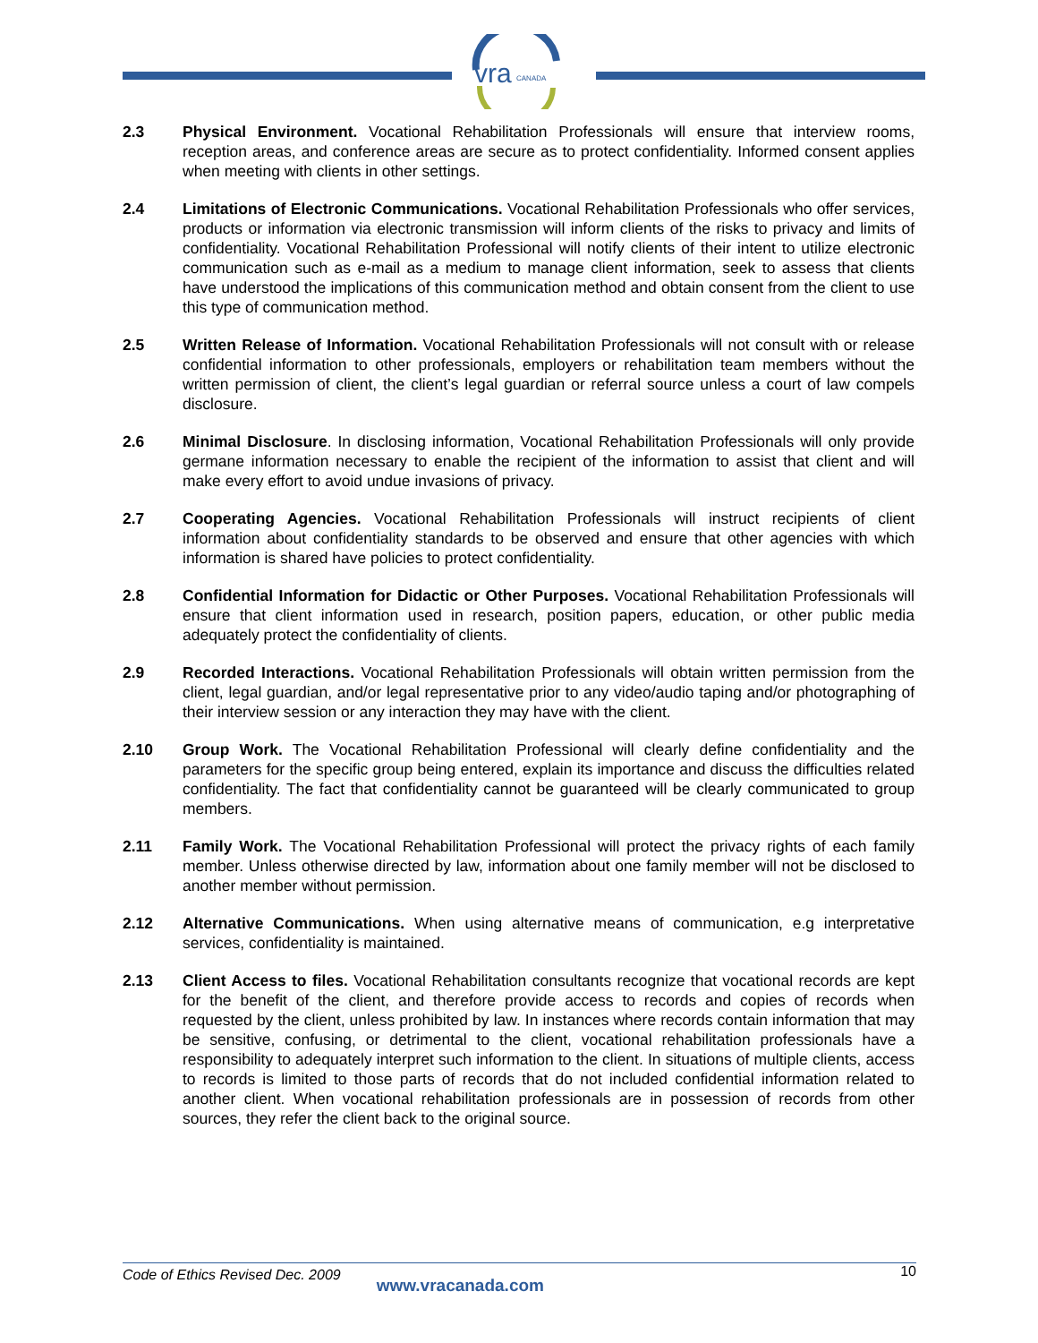vra
CANADA
2.3 Physical Environment. Vocational Rehabilitation Professionals will ensure that interview rooms, reception areas, and conference areas are secure as to protect confidentiality. Informed consent applies when meeting with clients in other settings.
2.4 Limitations of Electronic Communications. Vocational Rehabilitation Professionals who offer services, products or information via electronic transmission will inform clients of the risks to privacy and limits of confidentiality. Vocational Rehabilitation Professional will notify clients of their intent to utilize electronic communication such as e-mail as a medium to manage client information, seek to assess that clients have understood the implications of this communication method and obtain consent from the client to use this type of communication method.
2.5 Written Release of Information. Vocational Rehabilitation Professionals will not consult with or release confidential information to other professionals, employers or rehabilitation team members without the written permission of client, the client’s legal guardian or referral source unless a court of law compels disclosure.
2.6 Minimal Disclosure. In disclosing information, Vocational Rehabilitation Professionals will only provide germane information necessary to enable the recipient of the information to assist that client and will make every effort to avoid undue invasions of privacy.
2.7 Cooperating Agencies. Vocational Rehabilitation Professionals will instruct recipients of client information about confidentiality standards to be observed and ensure that other agencies with which information is shared have policies to protect confidentiality.
2.8 Confidential Information for Didactic or Other Purposes. Vocational Rehabilitation Professionals will ensure that client information used in research, position papers, education, or other public media adequately protect the confidentiality of clients.
2.9 Recorded Interactions. Vocational Rehabilitation Professionals will obtain written permission from the client, legal guardian, and/or legal representative prior to any video/audio taping and/or photographing of their interview session or any interaction they may have with the client.
2.10 Group Work. The Vocational Rehabilitation Professional will clearly define confidentiality and the parameters for the specific group being entered, explain its importance and discuss the difficulties related confidentiality. The fact that confidentiality cannot be guaranteed will be clearly communicated to group members.
2.11 Family Work. The Vocational Rehabilitation Professional will protect the privacy rights of each family member. Unless otherwise directed by law, information about one family member will not be disclosed to another member without permission.
2.12 Alternative Communications. When using alternative means of communication, e.g interpretative services, confidentiality is maintained.
2.13 Client Access to files. Vocational Rehabilitation consultants recognize that vocational records are kept for the benefit of the client, and therefore provide access to records and copies of records when requested by the client, unless prohibited by law. In instances where records contain information that may be sensitive, confusing, or detrimental to the client, vocational rehabilitation professionals have a responsibility to adequately interpret such information to the client. In situations of multiple clients, access to records is limited to those parts of records that do not included confidential information related to another client. When vocational rehabilitation professionals are in possession of records from other sources, they refer the client back to the original source.
Code of Ethics Revised Dec. 2009 www.vracanada.com 10